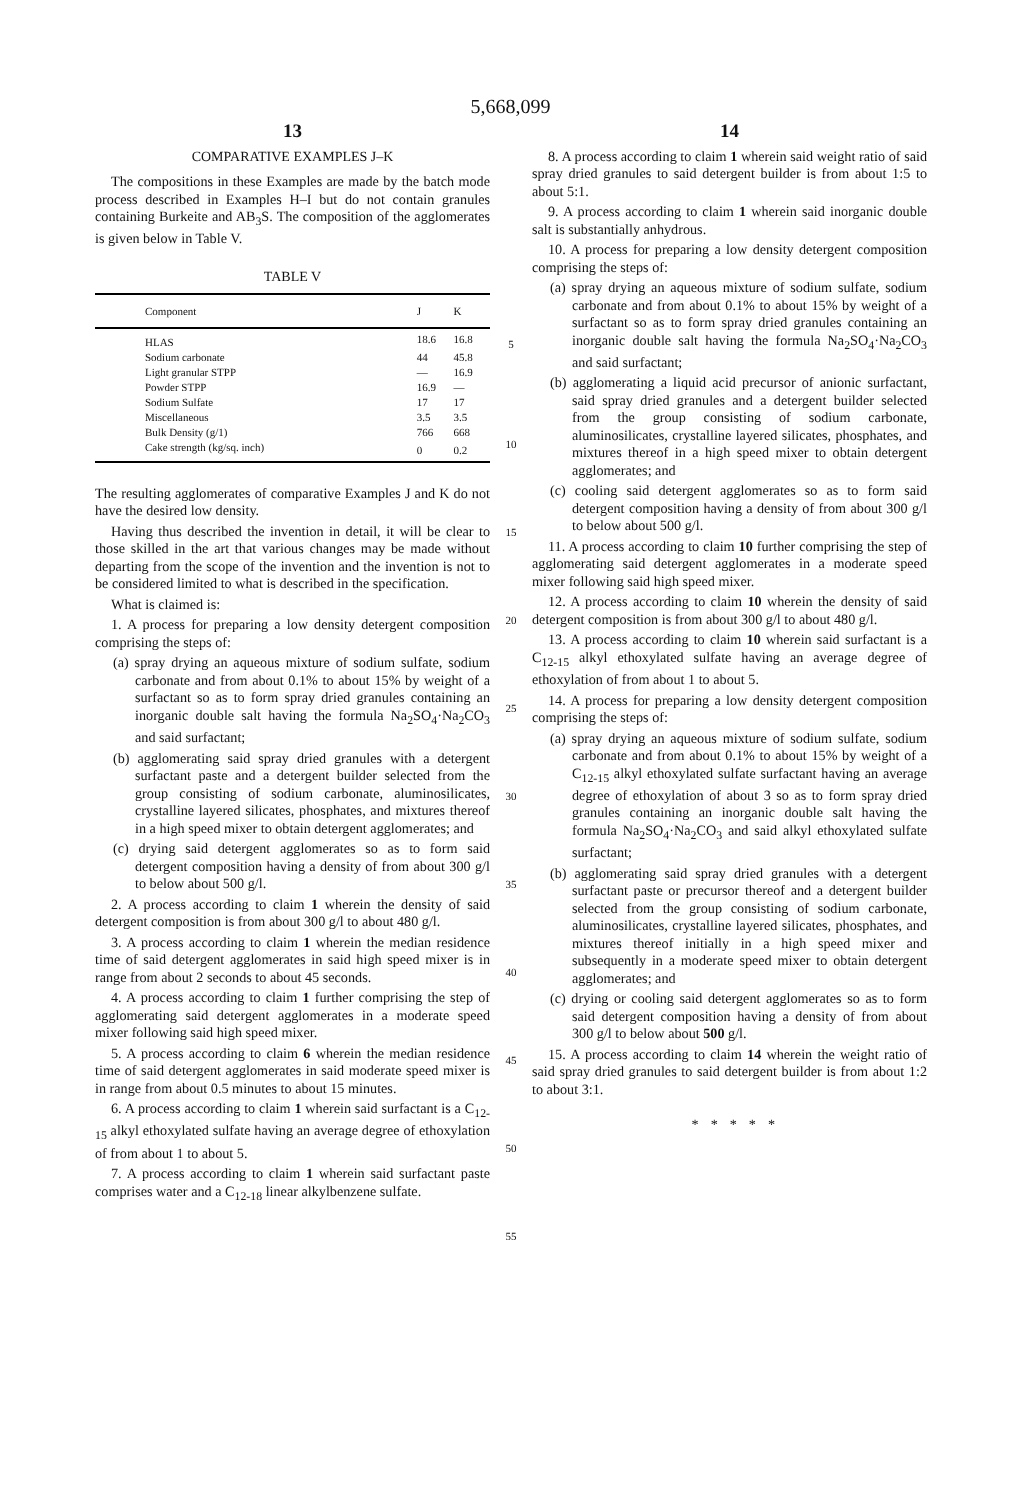5,668,099
13
COMPARATIVE EXAMPLES J–K
The compositions in these Examples are made by the batch mode process described in Examples H–I but do not contain granules containing Burkeite and AB<sub>3</sub>S. The composition of the agglomerates is given below in Table V.
TABLE V
| Component | J | K |
| --- | --- | --- |
| HLAS | 18.6 | 16.8 |
| Sodium carbonate | 44 | 45.8 |
| Light granular STPP | — | 16.9 |
| Powder STPP | 16.9 | — |
| Sodium Sulfate | 17 | 17 |
| Miscellaneous | 3.5 | 3.5 |
| Bulk Density (g/1) | 766 | 668 |
| Cake strength (kg/sq. inch) | 0 | 0.2 |
The resulting agglomerates of comparative Examples J and K do not have the desired low density.
Having thus described the invention in detail, it will be clear to those skilled in the art that various changes may be made without departing from the scope of the invention and the invention is not to be considered limited to what is described in the specification.
What is claimed is:
1. A process for preparing a low density detergent composition comprising the steps of:
(a) spray drying an aqueous mixture of sodium sulfate, sodium carbonate and from about 0.1% to about 15% by weight of a surfactant so as to form spray dried granules containing an inorganic double salt having the formula Na<sub>2</sub>SO<sub>4</sub>·Na<sub>2</sub>CO<sub>3</sub> and said surfactant;
(b) agglomerating said spray dried granules with a detergent surfactant paste and a detergent builder selected from the group consisting of sodium carbonate, aluminosilicates, crystalline layered silicates, phosphates, and mixtures thereof in a high speed mixer to obtain detergent agglomerates; and
(c) drying said detergent agglomerates so as to form said detergent composition having a density of from about 300 g/l to below about 500 g/l.
2. A process according to claim 1 wherein the density of said detergent composition is from about 300 g/l to about 480 g/l.
3. A process according to claim 1 wherein the median residence time of said detergent agglomerates in said high speed mixer is in range from about 2 seconds to about 45 seconds.
4. A process according to claim 1 further comprising the step of agglomerating said detergent agglomerates in a moderate speed mixer following said high speed mixer.
5. A process according to claim 6 wherein the median residence time of said detergent agglomerates in said moderate speed mixer is in range from about 0.5 minutes to about 15 minutes.
6. A process according to claim 1 wherein said surfactant is a C<sub>12-15</sub> alkyl ethoxylated sulfate having an average degree of ethoxylation of from about 1 to about 5.
7. A process according to claim 1 wherein said surfactant paste comprises water and a C<sub>12-18</sub> linear alkylbenzene sulfate.
5
10
15
20
25
30
35
40
45
50
55
14
8. A process according to claim 1 wherein said weight ratio of said spray dried granules to said detergent builder is from about 1:5 to about 5:1.
9. A process according to claim 1 wherein said inorganic double salt is substantially anhydrous.
10. A process for preparing a low density detergent composition comprising the steps of:
(a) spray drying an aqueous mixture of sodium sulfate, sodium carbonate and from about 0.1% to about 15% by weight of a surfactant so as to form spray dried granules containing an inorganic double salt having the formula Na<sub>2</sub>SO<sub>4</sub>·Na<sub>2</sub>CO<sub>3</sub> and said surfactant;
(b) agglomerating a liquid acid precursor of anionic surfactant, said spray dried granules and a detergent builder selected from the group consisting of sodium carbonate, aluminosilicates, crystalline layered silicates, phosphates, and mixtures thereof in a high speed mixer to obtain detergent agglomerates; and
(c) cooling said detergent agglomerates so as to form said detergent composition having a density of from about 300 g/l to below about 500 g/l.
11. A process according to claim 10 further comprising the step of agglomerating said detergent agglomerates in a moderate speed mixer following said high speed mixer.
12. A process according to claim 10 wherein the density of said detergent composition is from about 300 g/l to about 480 g/l.
13. A process according to claim 10 wherein said surfactant is a C<sub>12-15</sub> alkyl ethoxylated sulfate having an average degree of ethoxylation of from about 1 to about 5.
14. A process for preparing a low density detergent composition comprising the steps of:
(a) spray drying an aqueous mixture of sodium sulfate, sodium carbonate and from about 0.1% to about 15% by weight of a C<sub>12-15</sub> alkyl ethoxylated sulfate surfactant having an average degree of ethoxylation of about 3 so as to form spray dried granules containing an inorganic double salt having the formula Na<sub>2</sub>SO<sub>4</sub>·Na<sub>2</sub>CO<sub>3</sub> and said alkyl ethoxylated sulfate surfactant;
(b) agglomerating said spray dried granules with a detergent surfactant paste or precursor thereof and a detergent builder selected from the group consisting of sodium carbonate, aluminosilicates, crystalline layered silicates, phosphates, and mixtures thereof initially in a high speed mixer and subsequently in a moderate speed mixer to obtain detergent agglomerates; and
(c) drying or cooling said detergent agglomerates so as to form said detergent composition having a density of from about 300 g/l to below about 500 g/l.
15. A process according to claim 14 wherein the weight ratio of said spray dried granules to said detergent builder is from about 1:2 to about 3:1.
*****